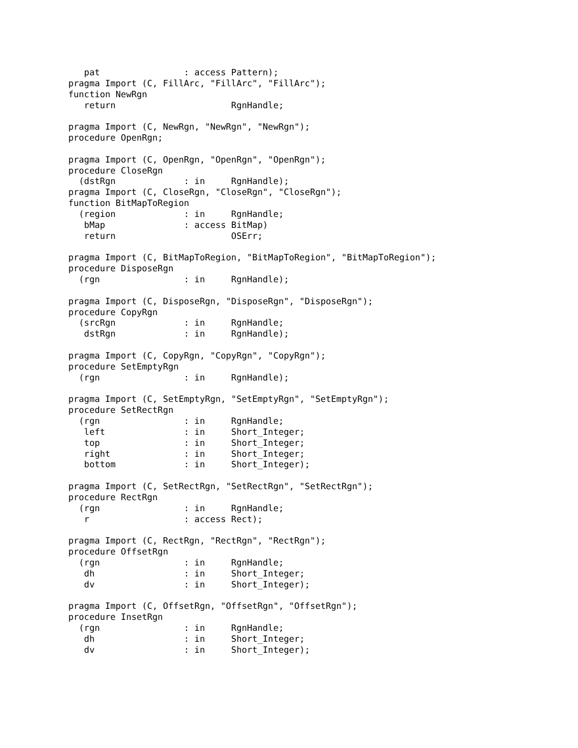pat                : access Pattern);
pragma Import (C, FillArc, "FillArc", "FillArc");
function NewRgn
   return                      RgnHandle;

pragma Import (C, NewRgn, "NewRgn", "NewRgn");
procedure OpenRgn;

pragma Import (C, OpenRgn, "OpenRgn", "OpenRgn");
procedure CloseRgn
  (dstRgn             : in     RgnHandle);
pragma Import (C, CloseRgn, "CloseRgn", "CloseRgn");
function BitMapToRegion
  (region             : in     RgnHandle;
   bMap               : access BitMap)
   return                      OSErr;

pragma Import (C, BitMapToRegion, "BitMapToRegion", "BitMapToRegion");
procedure DisposeRgn
  (rgn                : in     RgnHandle);

pragma Import (C, DisposeRgn, "DisposeRgn", "DisposeRgn");
procedure CopyRgn
  (srcRgn             : in     RgnHandle;
   dstRgn             : in     RgnHandle);

pragma Import (C, CopyRgn, "CopyRgn", "CopyRgn");
procedure SetEmptyRgn
  (rgn                : in     RgnHandle);

pragma Import (C, SetEmptyRgn, "SetEmptyRgn", "SetEmptyRgn");
procedure SetRectRgn
  (rgn                : in     RgnHandle;
   left               : in     Short_Integer;
   top                : in     Short_Integer;
   right              : in     Short_Integer;
   bottom             : in     Short_Integer);

pragma Import (C, SetRectRgn, "SetRectRgn", "SetRectRgn");
procedure RectRgn
  (rgn                : in     RgnHandle;
   r                  : access Rect);

pragma Import (C, RectRgn, "RectRgn", "RectRgn");
procedure OffsetRgn
  (rgn                : in     RgnHandle;
   dh                 : in     Short_Integer;
   dv                 : in     Short_Integer);

pragma Import (C, OffsetRgn, "OffsetRgn", "OffsetRgn");
procedure InsetRgn
  (rgn                : in     RgnHandle;
   dh                 : in     Short_Integer;
   dv                 : in     Short_Integer);